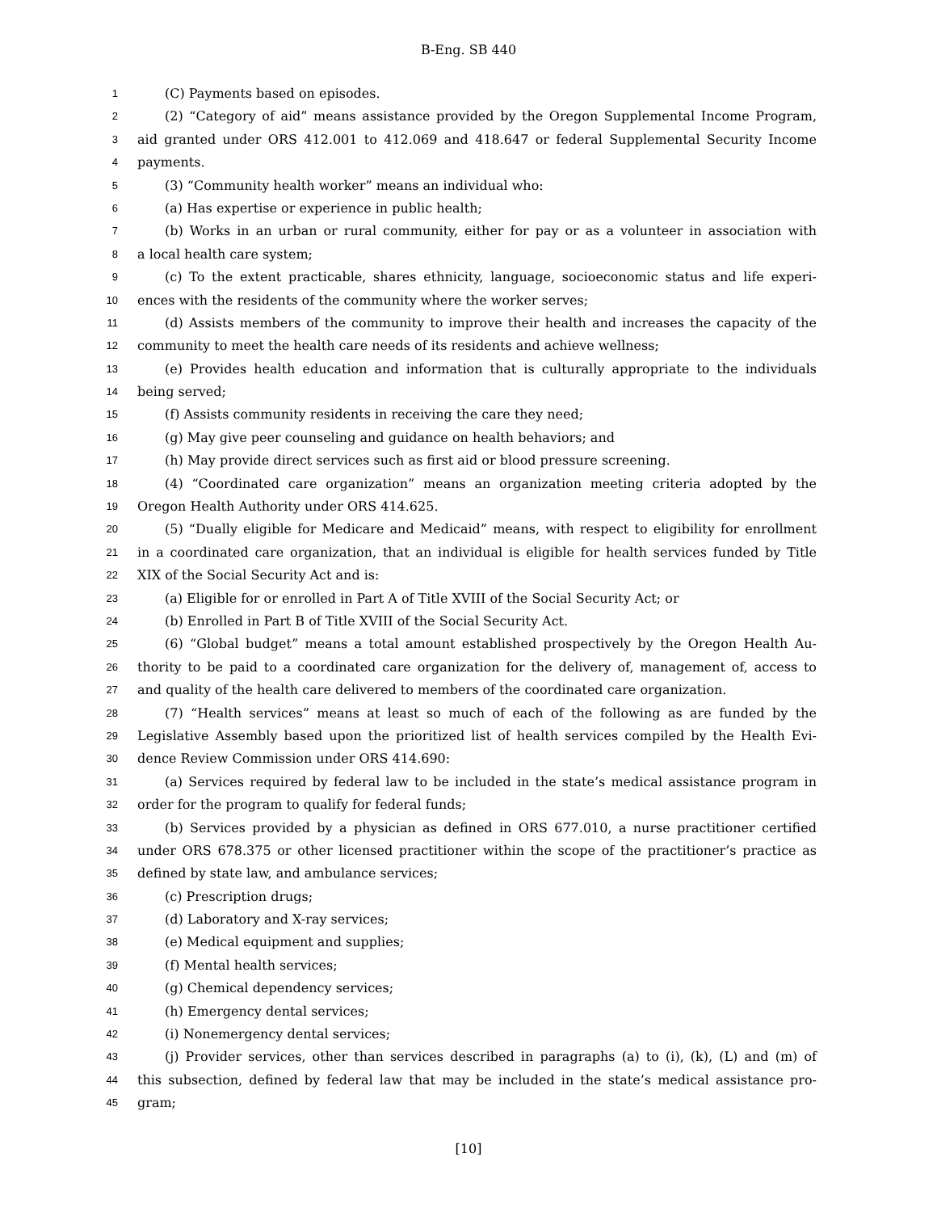B-Eng. SB 440
1 (C) Payments based on episodes.
2 (2) “Category of aid” means assistance provided by the Oregon Supplemental Income Program,
3 aid granted under ORS 412.001 to 412.069 and 418.647 or federal Supplemental Security Income
4 payments.
5 (3) “Community health worker” means an individual who:
6 (a) Has expertise or experience in public health;
7 (b) Works in an urban or rural community, either for pay or as a volunteer in association with
8 a local health care system;
9 (c) To the extent practicable, shares ethnicity, language, socioeconomic status and life experi-
10 ences with the residents of the community where the worker serves;
11 (d) Assists members of the community to improve their health and increases the capacity of the
12 community to meet the health care needs of its residents and achieve wellness;
13 (e) Provides health education and information that is culturally appropriate to the individuals
14 being served;
15 (f) Assists community residents in receiving the care they need;
16 (g) May give peer counseling and guidance on health behaviors; and
17 (h) May provide direct services such as first aid or blood pressure screening.
18 (4) “Coordinated care organization” means an organization meeting criteria adopted by the
19 Oregon Health Authority under ORS 414.625.
20 (5) “Dually eligible for Medicare and Medicaid” means, with respect to eligibility for enrollment
21 in a coordinated care organization, that an individual is eligible for health services funded by Title
22 XIX of the Social Security Act and is:
23 (a) Eligible for or enrolled in Part A of Title XVIII of the Social Security Act; or
24 (b) Enrolled in Part B of Title XVIII of the Social Security Act.
25 (6) “Global budget” means a total amount established prospectively by the Oregon Health Au-
26 thority to be paid to a coordinated care organization for the delivery of, management of, access to
27 and quality of the health care delivered to members of the coordinated care organization.
28 (7) “Health services” means at least so much of each of the following as are funded by the
29 Legislative Assembly based upon the prioritized list of health services compiled by the Health Evi-
30 dence Review Commission under ORS 414.690:
31 (a) Services required by federal law to be included in the state’s medical assistance program in
32 order for the program to qualify for federal funds;
33 (b) Services provided by a physician as defined in ORS 677.010, a nurse practitioner certified
34 under ORS 678.375 or other licensed practitioner within the scope of the practitioner’s practice as
35 defined by state law, and ambulance services;
36 (c) Prescription drugs;
37 (d) Laboratory and X-ray services;
38 (e) Medical equipment and supplies;
39 (f) Mental health services;
40 (g) Chemical dependency services;
41 (h) Emergency dental services;
42 (i) Nonemergency dental services;
43 (j) Provider services, other than services described in paragraphs (a) to (i), (k), (L) and (m) of
44 this subsection, defined by federal law that may be included in the state’s medical assistance pro-
45 gram;
[10]